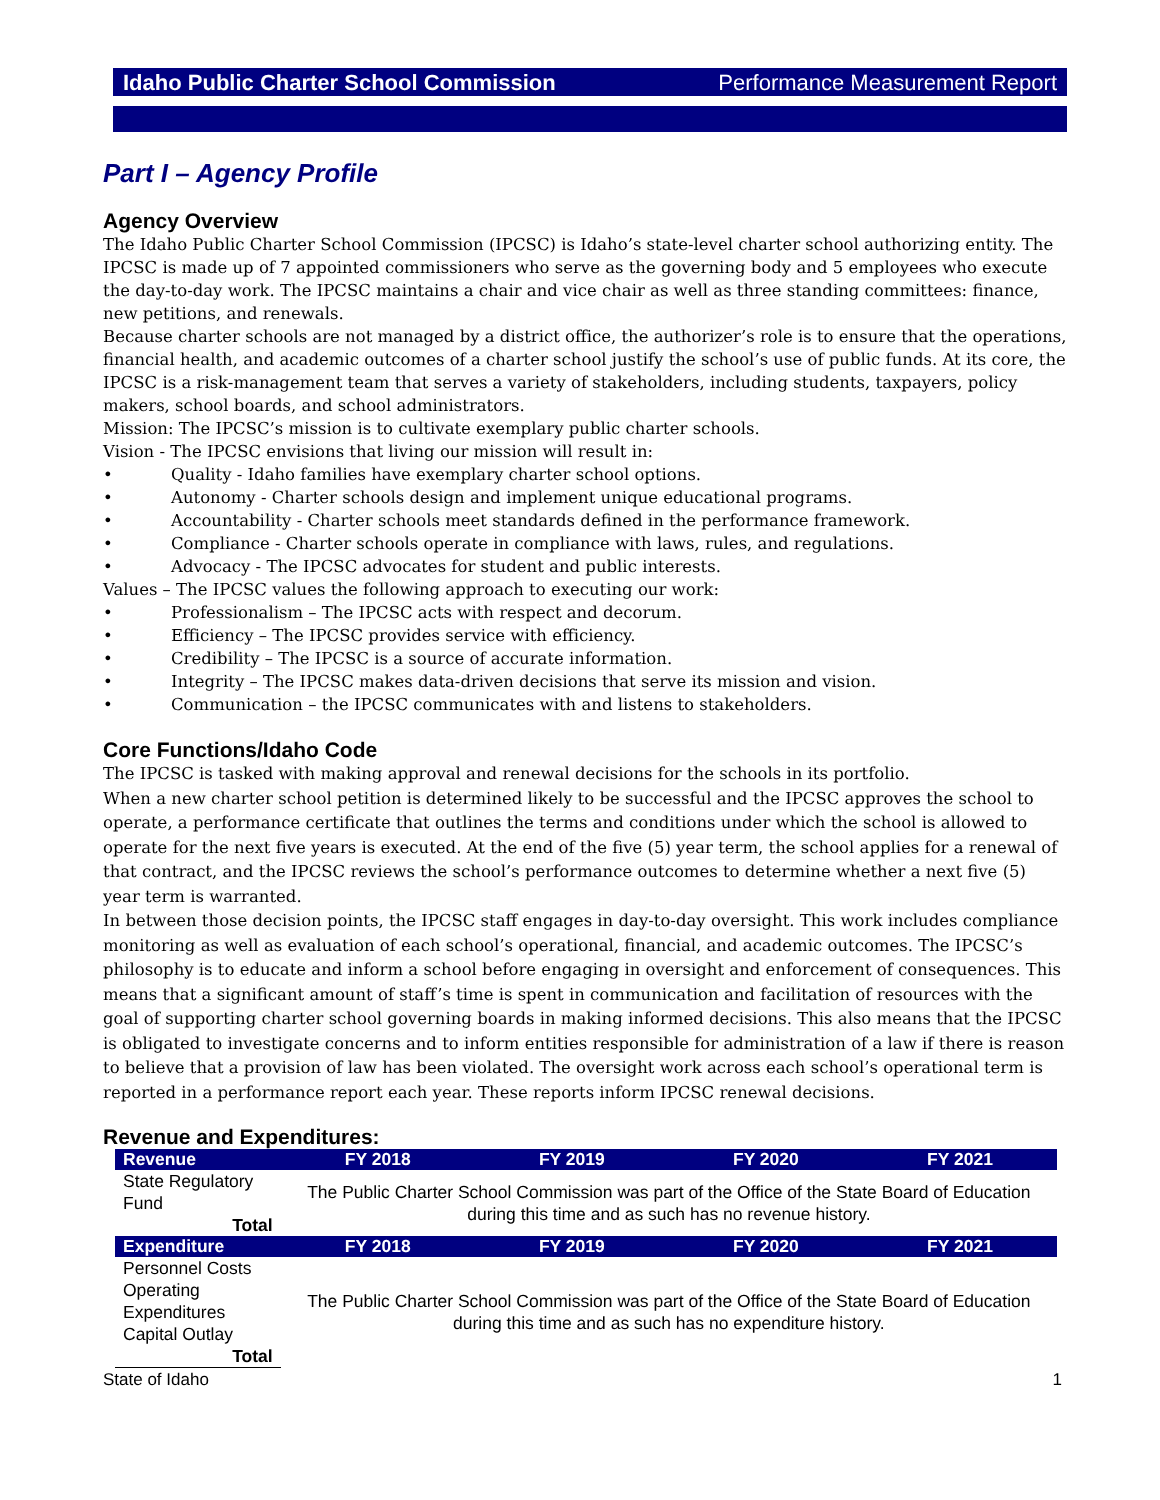Idaho Public Charter School Commission Performance Measurement Report
Part I – Agency Profile
Agency Overview
The Idaho Public Charter School Commission (IPCSC) is Idaho’s state-level charter school authorizing entity. The IPCSC is made up of 7 appointed commissioners who serve as the governing body and 5 employees who execute the day-to-day work. The IPCSC maintains a chair and vice chair as well as three standing committees: finance, new petitions, and renewals.
Because charter schools are not managed by a district office, the authorizer’s role is to ensure that the operations, financial health, and academic outcomes of a charter school justify the school’s use of public funds. At its core, the IPCSC is a risk-management team that serves a variety of stakeholders, including students, taxpayers, policy makers, school boards, and school administrators.
Mission: The IPCSC’s mission is to cultivate exemplary public charter schools.
Vision - The IPCSC envisions that living our mission will result in:
• Quality - Idaho families have exemplary charter school options.
• Autonomy - Charter schools design and implement unique educational programs.
• Accountability - Charter schools meet standards defined in the performance framework.
• Compliance - Charter schools operate in compliance with laws, rules, and regulations.
• Advocacy - The IPCSC advocates for student and public interests.
Values – The IPCSC values the following approach to executing our work:
• Professionalism – The IPCSC acts with respect and decorum.
• Efficiency – The IPCSC provides service with efficiency.
• Credibility – The IPCSC is a source of accurate information.
• Integrity – The IPCSC makes data-driven decisions that serve its mission and vision.
• Communication – the IPCSC communicates with and listens to stakeholders.
Core Functions/Idaho Code
The IPCSC is tasked with making approval and renewal decisions for the schools in its portfolio.
When a new charter school petition is determined likely to be successful and the IPCSC approves the school to operate, a performance certificate that outlines the terms and conditions under which the school is allowed to operate for the next five years is executed. At the end of the five (5) year term, the school applies for a renewal of that contract, and the IPCSC reviews the school’s performance outcomes to determine whether a next five (5) year term is warranted.
In between those decision points, the IPCSC staff engages in day-to-day oversight. This work includes compliance monitoring as well as evaluation of each school’s operational, financial, and academic outcomes. The IPCSC’s philosophy is to educate and inform a school before engaging in oversight and enforcement of consequences. This means that a significant amount of staff’s time is spent in communication and facilitation of resources with the goal of supporting charter school governing boards in making informed decisions. This also means that the IPCSC is obligated to investigate concerns and to inform entities responsible for administration of a law if there is reason to believe that a provision of law has been violated. The oversight work across each school’s operational term is reported in a performance report each year. These reports inform IPCSC renewal decisions.
Revenue and Expenditures:
| Revenue | FY 2018 | FY 2019 | FY 2020 | FY 2021 |
| --- | --- | --- | --- | --- |
| State Regulatory Fund | The Public Charter School Commission was part of the Office of the State Board of Education during this time and as such has no revenue history. | | | |
| Total | | | | |
| Expenditure | FY 2018 | FY 2019 | FY 2020 | FY 2021 |
| Personnel Costs | The Public Charter School Commission was part of the Office of the State Board of Education during this time and as such has no expenditure history. | | | |
| Operating Expenditures | | | | |
| Capital Outlay | | | | |
| Total | | | | |
State of Idaho 1